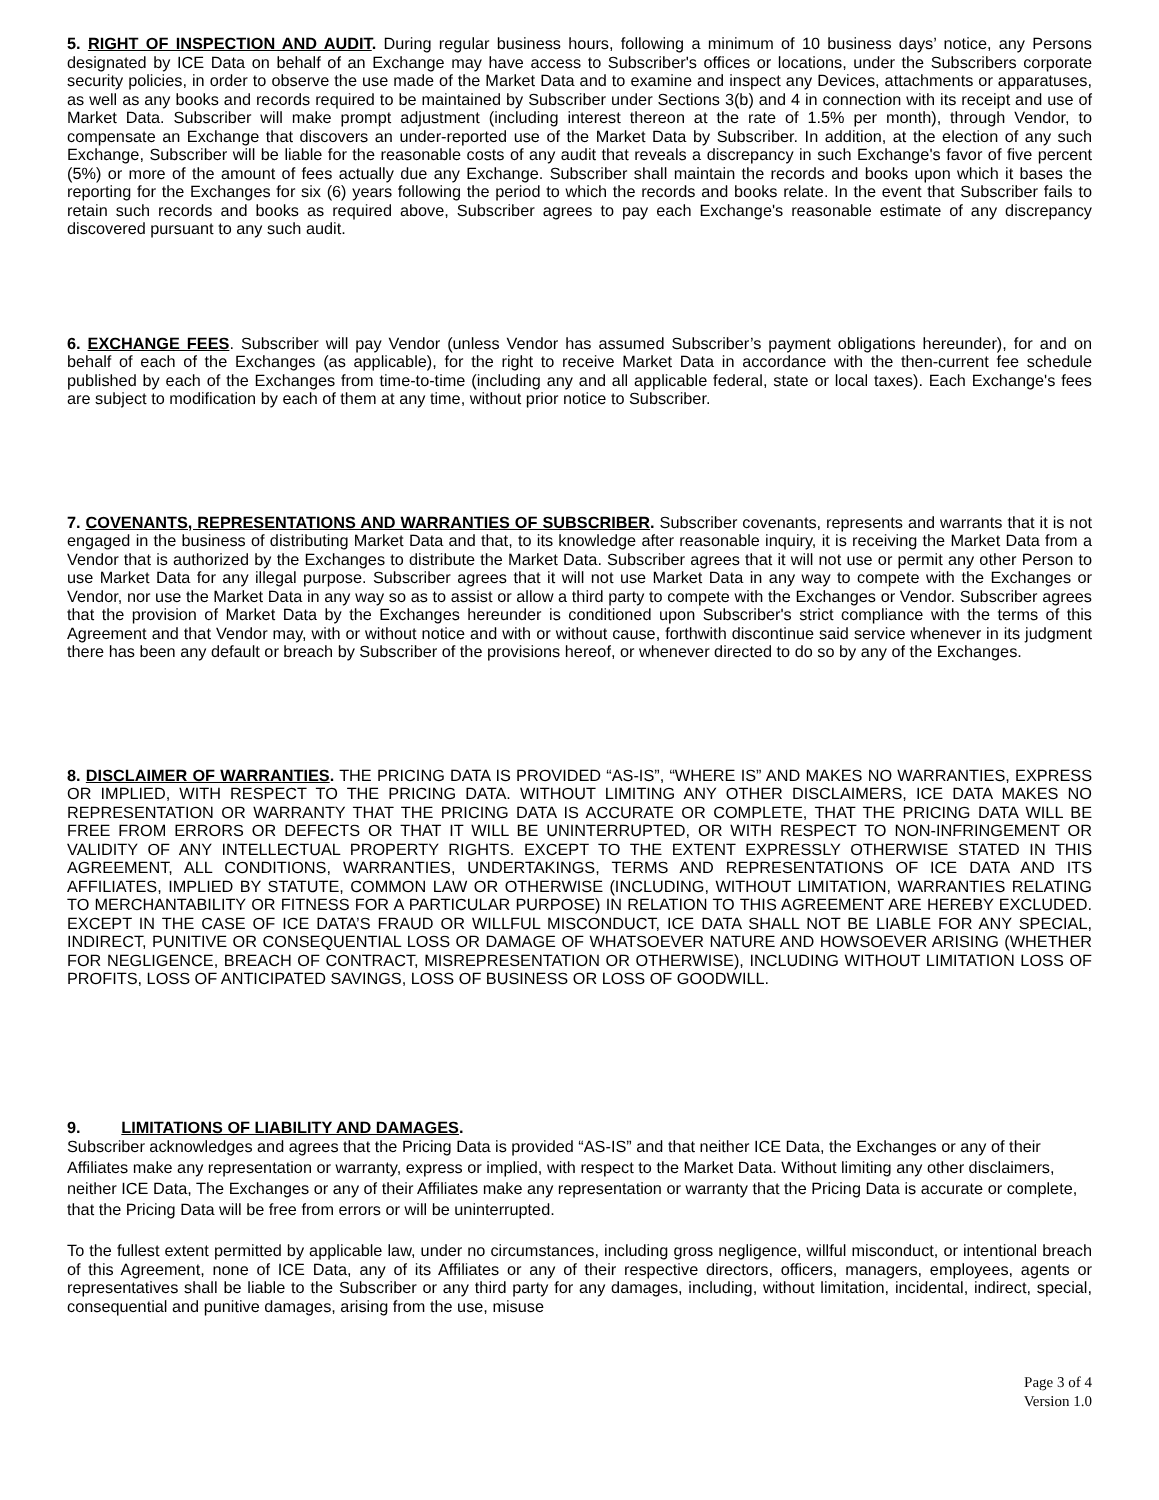5. RIGHT OF INSPECTION AND AUDIT. During regular business hours, following a minimum of 10 business days’ notice, any Persons designated by ICE Data on behalf of an Exchange may have access to Subscriber's offices or locations, under the Subscribers corporate security policies, in order to observe the use made of the Market Data and to examine and inspect any Devices, attachments or apparatuses, as well as any books and records required to be maintained by Subscriber under Sections 3(b) and 4 in connection with its receipt and use of Market Data. Subscriber will make prompt adjustment (including interest thereon at the rate of 1.5% per month), through Vendor, to compensate an Exchange that discovers an under-reported use of the Market Data by Subscriber. In addition, at the election of any such Exchange, Subscriber will be liable for the reasonable costs of any audit that reveals a discrepancy in such Exchange's favor of five percent (5%) or more of the amount of fees actually due any Exchange. Subscriber shall maintain the records and books upon which it bases the reporting for the Exchanges for six (6) years following the period to which the records and books relate. In the event that Subscriber fails to retain such records and books as required above, Subscriber agrees to pay each Exchange's reasonable estimate of any discrepancy discovered pursuant to any such audit.
6. EXCHANGE FEES. Subscriber will pay Vendor (unless Vendor has assumed Subscriber’s payment obligations hereunder), for and on behalf of each of the Exchanges (as applicable), for the right to receive Market Data in accordance with the then-current fee schedule published by each of the Exchanges from time-to-time (including any and all applicable federal, state or local taxes). Each Exchange's fees are subject to modification by each of them at any time, without prior notice to Subscriber.
7. COVENANTS, REPRESENTATIONS AND WARRANTIES OF SUBSCRIBER. Subscriber covenants, represents and warrants that it is not engaged in the business of distributing Market Data and that, to its knowledge after reasonable inquiry, it is receiving the Market Data from a Vendor that is authorized by the Exchanges to distribute the Market Data. Subscriber agrees that it will not use or permit any other Person to use Market Data for any illegal purpose. Subscriber agrees that it will not use Market Data in any way to compete with the Exchanges or Vendor, nor use the Market Data in any way so as to assist or allow a third party to compete with the Exchanges or Vendor. Subscriber agrees that the provision of Market Data by the Exchanges hereunder is conditioned upon Subscriber's strict compliance with the terms of this Agreement and that Vendor may, with or without notice and with or without cause, forthwith discontinue said service whenever in its judgment there has been any default or breach by Subscriber of the provisions hereof, or whenever directed to do so by any of the Exchanges.
8. DISCLAIMER OF WARRANTIES. THE PRICING DATA IS PROVIDED “AS-IS”, “WHERE IS” AND MAKES NO WARRANTIES, EXPRESS OR IMPLIED, WITH RESPECT TO THE PRICING DATA. WITHOUT LIMITING ANY OTHER DISCLAIMERS, ICE DATA MAKES NO REPRESENTATION OR WARRANTY THAT THE PRICING DATA IS ACCURATE OR COMPLETE, THAT THE PRICING DATA WILL BE FREE FROM ERRORS OR DEFECTS OR THAT IT WILL BE UNINTERRUPTED, OR WITH RESPECT TO NON-INFRINGEMENT OR VALIDITY OF ANY INTELLECTUAL PROPERTY RIGHTS. EXCEPT TO THE EXTENT EXPRESSLY OTHERWISE STATED IN THIS AGREEMENT, ALL CONDITIONS, WARRANTIES, UNDERTAKINGS, TERMS AND REPRESENTATIONS OF ICE DATA AND ITS AFFILIATES, IMPLIED BY STATUTE, COMMON LAW OR OTHERWISE (INCLUDING, WITHOUT LIMITATION, WARRANTIES RELATING TO MERCHANTABILITY OR FITNESS FOR A PARTICULAR PURPOSE) IN RELATION TO THIS AGREEMENT ARE HEREBY EXCLUDED. EXCEPT IN THE CASE OF ICE DATA’S FRAUD OR WILLFUL MISCONDUCT, ICE DATA SHALL NOT BE LIABLE FOR ANY SPECIAL, INDIRECT, PUNITIVE OR CONSEQUENTIAL LOSS OR DAMAGE OF WHATSOEVER NATURE AND HOWSOEVER ARISING (WHETHER FOR NEGLIGENCE, BREACH OF CONTRACT, MISREPRESENTATION OR OTHERWISE), INCLUDING WITHOUT LIMITATION LOSS OF PROFITS, LOSS OF ANTICIPATED SAVINGS, LOSS OF BUSINESS OR LOSS OF GOODWILL.
9. LIMITATIONS OF LIABILITY AND DAMAGES.
Subscriber acknowledges and agrees that the Pricing Data is provided “AS-IS” and that neither ICE Data, the Exchanges or any of their Affiliates make any representation or warranty, express or implied, with respect to the Market Data. Without limiting any other disclaimers, neither ICE Data, The Exchanges or any of their Affiliates make any representation or warranty that the Pricing Data is accurate or complete, that the Pricing Data will be free from errors or will be uninterrupted.
To the fullest extent permitted by applicable law, under no circumstances, including gross negligence, willful misconduct, or intentional breach of this Agreement, none of ICE Data, any of its Affiliates or any of their respective directors, officers, managers, employees, agents or representatives shall be liable to the Subscriber or any third party for any damages, including, without limitation, incidental, indirect, special, consequential and punitive damages, arising from the use, misuse
Page 3 of 4
Version 1.0